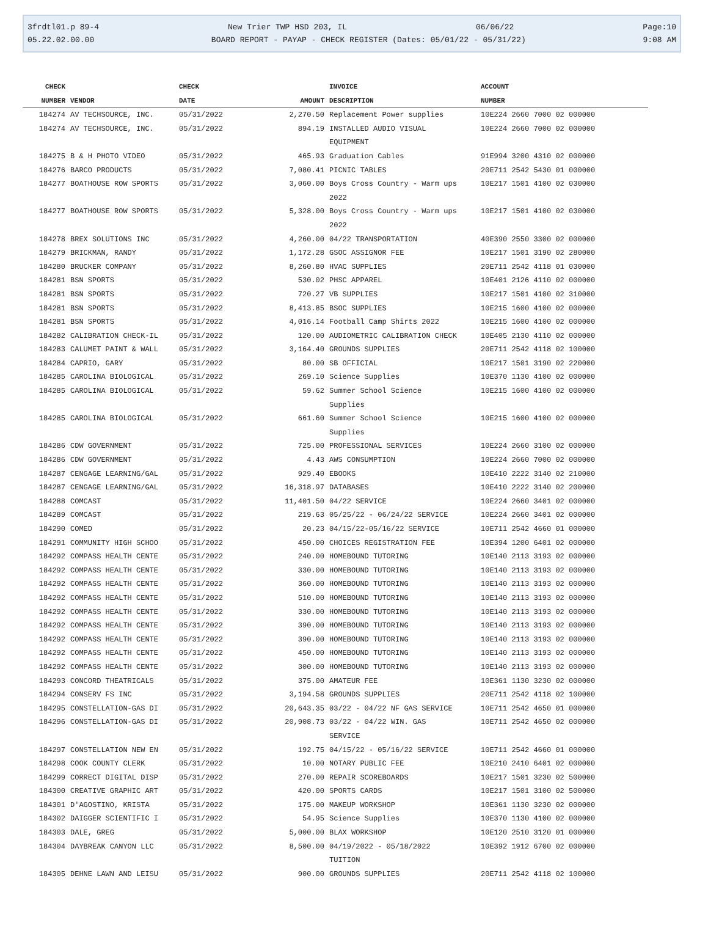3frdtl01.p 89-4 New Trier TWP HSD 203, IL 06/06/22 Page:10
05.22.02.00.00 BOARD REPORT - PAYAP - CHECK REGISTER (Dates: 05/01/22 - 05/31/22) 9:08 AM
| CHECK | | CHECK | | INVOICE | ACCOUNT |
| --- | --- | --- | --- | --- | --- |
| NUMBER | VENDOR | DATE | AMOUNT | DESCRIPTION | NUMBER |
| 184274 | AV TECHSOURCE, INC. | 05/31/2022 | 2,270.50 | Replacement Power supplies | 10E224 2660 7000 02 000000 |
| 184274 | AV TECHSOURCE, INC. | 05/31/2022 | 894.19 | INSTALLED AUDIO VISUAL EQUIPMENT | 10E224 2660 7000 02 000000 |
| 184275 | B & H PHOTO VIDEO | 05/31/2022 | 465.93 | Graduation Cables | 91E994 3200 4310 02 000000 |
| 184276 | BARCO PRODUCTS | 05/31/2022 | 7,080.41 | PICNIC TABLES | 20E711 2542 5430 01 000000 |
| 184277 | BOATHOUSE ROW SPORTS | 05/31/2022 | 3,060.00 | Boys Cross Country - Warm ups 2022 | 10E217 1501 4100 02 030000 |
| 184277 | BOATHOUSE ROW SPORTS | 05/31/2022 | 5,328.00 | Boys Cross Country - Warm ups 2022 | 10E217 1501 4100 02 030000 |
| 184278 | BREX SOLUTIONS INC | 05/31/2022 | 4,260.00 | 04/22 TRANSPORTATION | 40E390 2550 3300 02 000000 |
| 184279 | BRICKMAN, RANDY | 05/31/2022 | 1,172.28 | GSOC ASSIGNOR FEE | 10E217 1501 3190 02 280000 |
| 184280 | BRUCKER COMPANY | 05/31/2022 | 8,260.80 | HVAC SUPPLIES | 20E711 2542 4118 01 030000 |
| 184281 | BSN SPORTS | 05/31/2022 | 530.02 | PHSC APPAREL | 10E401 2126 4110 02 000000 |
| 184281 | BSN SPORTS | 05/31/2022 | 720.27 | VB SUPPLIES | 10E217 1501 4100 02 310000 |
| 184281 | BSN SPORTS | 05/31/2022 | 8,413.85 | BSOC SUPPLIES | 10E215 1600 4100 02 000000 |
| 184281 | BSN SPORTS | 05/31/2022 | 4,016.14 | Football Camp Shirts 2022 | 10E215 1600 4100 02 000000 |
| 184282 | CALIBRATION CHECK-IL | 05/31/2022 | 120.00 | AUDIOMETRIC CALIBRATION CHECK | 10E405 2130 4110 02 000000 |
| 184283 | CALUMET PAINT & WALL | 05/31/2022 | 3,164.40 | GROUNDS SUPPLIES | 20E711 2542 4118 02 100000 |
| 184284 | CAPRIO, GARY | 05/31/2022 | 80.00 | SB OFFICIAL | 10E217 1501 3190 02 220000 |
| 184285 | CAROLINA BIOLOGICAL | 05/31/2022 | 269.10 | Science Supplies | 10E370 1130 4100 02 000000 |
| 184285 | CAROLINA BIOLOGICAL | 05/31/2022 | 59.62 | Summer School Science Supplies | 10E215 1600 4100 02 000000 |
| 184285 | CAROLINA BIOLOGICAL | 05/31/2022 | 661.60 | Summer School Science Supplies | 10E215 1600 4100 02 000000 |
| 184286 | CDW GOVERNMENT | 05/31/2022 | 725.00 | PROFESSIONAL SERVICES | 10E224 2660 3100 02 000000 |
| 184286 | CDW GOVERNMENT | 05/31/2022 | 4.43 | AWS CONSUMPTION | 10E224 2660 7000 02 000000 |
| 184287 | CENGAGE LEARNING/GAL | 05/31/2022 | 929.40 | EBOOKS | 10E410 2222 3140 02 210000 |
| 184287 | CENGAGE LEARNING/GAL | 05/31/2022 | 16,318.97 | DATABASES | 10E410 2222 3140 02 200000 |
| 184288 | COMCAST | 05/31/2022 | 11,401.50 | 04/22 SERVICE | 10E224 2660 3401 02 000000 |
| 184289 | COMCAST | 05/31/2022 | 219.63 | 05/25/22 - 06/24/22 SERVICE | 10E224 2660 3401 02 000000 |
| 184290 | COMED | 05/31/2022 | 20.23 | 04/15/22-05/16/22 SERVICE | 10E711 2542 4660 01 000000 |
| 184291 | COMMUNITY HIGH SCHOO | 05/31/2022 | 450.00 | CHOICES REGISTRATION FEE | 10E394 1200 6401 02 000000 |
| 184292 | COMPASS HEALTH CENTE | 05/31/2022 | 240.00 | HOMEBOUND TUTORING | 10E140 2113 3193 02 000000 |
| 184292 | COMPASS HEALTH CENTE | 05/31/2022 | 330.00 | HOMEBOUND TUTORING | 10E140 2113 3193 02 000000 |
| 184292 | COMPASS HEALTH CENTE | 05/31/2022 | 360.00 | HOMEBOUND TUTORING | 10E140 2113 3193 02 000000 |
| 184292 | COMPASS HEALTH CENTE | 05/31/2022 | 510.00 | HOMEBOUND TUTORING | 10E140 2113 3193 02 000000 |
| 184292 | COMPASS HEALTH CENTE | 05/31/2022 | 330.00 | HOMEBOUND TUTORING | 10E140 2113 3193 02 000000 |
| 184292 | COMPASS HEALTH CENTE | 05/31/2022 | 390.00 | HOMEBOUND TUTORING | 10E140 2113 3193 02 000000 |
| 184292 | COMPASS HEALTH CENTE | 05/31/2022 | 390.00 | HOMEBOUND TUTORING | 10E140 2113 3193 02 000000 |
| 184292 | COMPASS HEALTH CENTE | 05/31/2022 | 450.00 | HOMEBOUND TUTORING | 10E140 2113 3193 02 000000 |
| 184292 | COMPASS HEALTH CENTE | 05/31/2022 | 300.00 | HOMEBOUND TUTORING | 10E140 2113 3193 02 000000 |
| 184293 | CONCORD THEATRICALS | 05/31/2022 | 375.00 | AMATEUR FEE | 10E361 1130 3230 02 000000 |
| 184294 | CONSERV FS INC | 05/31/2022 | 3,194.58 | GROUNDS SUPPLIES | 20E711 2542 4118 02 100000 |
| 184295 | CONSTELLATION-GAS DI | 05/31/2022 | 20,643.35 | 03/22 - 04/22 NF GAS SERVICE | 10E711 2542 4650 01 000000 |
| 184296 | CONSTELLATION-GAS DI | 05/31/2022 | 20,908.73 | 03/22 - 04/22 WIN. GAS SERVICE | 10E711 2542 4650 02 000000 |
| 184297 | CONSTELLATION NEW EN | 05/31/2022 | 192.75 | 04/15/22 - 05/16/22 SERVICE | 10E711 2542 4660 01 000000 |
| 184298 | COOK COUNTY CLERK | 05/31/2022 | 10.00 | NOTARY PUBLIC FEE | 10E210 2410 6401 02 000000 |
| 184299 | CORRECT DIGITAL DISP | 05/31/2022 | 270.00 | REPAIR SCOREBOARDS | 10E217 1501 3230 02 500000 |
| 184300 | CREATIVE GRAPHIC ART | 05/31/2022 | 420.00 | SPORTS CARDS | 10E217 1501 3100 02 500000 |
| 184301 | D'AGOSTINO, KRISTA | 05/31/2022 | 175.00 | MAKEUP WORKSHOP | 10E361 1130 3230 02 000000 |
| 184302 | DAIGGER SCIENTIFIC I | 05/31/2022 | 54.95 | Science Supplies | 10E370 1130 4100 02 000000 |
| 184303 | DALE, GREG | 05/31/2022 | 5,000.00 | BLAX WORKSHOP | 10E120 2510 3120 01 000000 |
| 184304 | DAYBREAK CANYON LLC | 05/31/2022 | 8,500.00 | 04/19/2022 - 05/18/2022 TUITION | 10E392 1912 6700 02 000000 |
| 184305 | DEHNE LAWN AND LEISU | 05/31/2022 | 900.00 | GROUNDS SUPPLIES | 20E711 2542 4118 02 100000 |